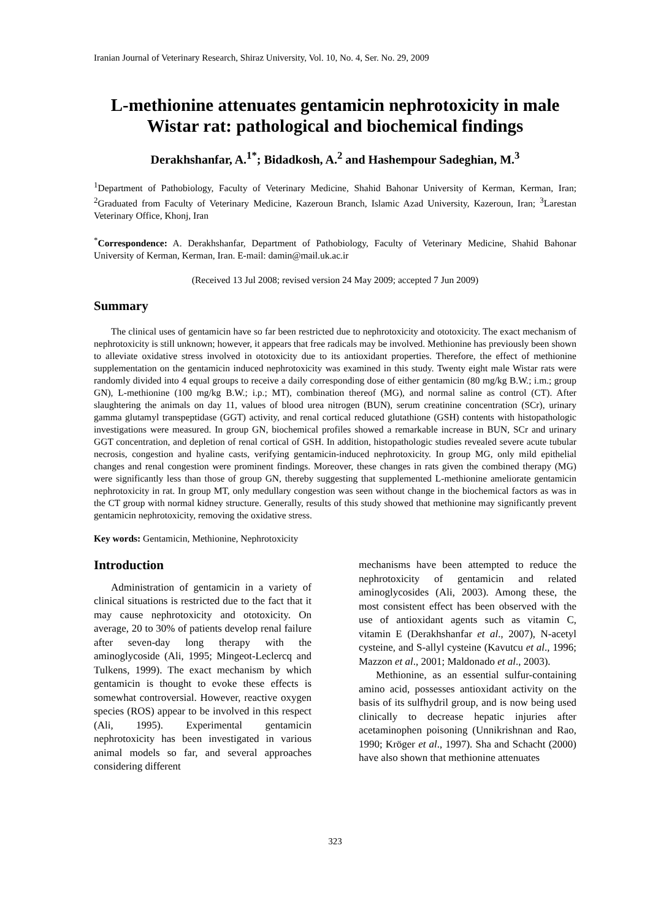Iranian Journal of Veterinary Research, Shiraz University, Vol. 10, No. 4, Ser. No. 29, 2009
L-methionine attenuates gentamicin nephrotoxicity in male Wistar rat: pathological and biochemical findings
Derakhshanfar, A.<sup>1*</sup>; Bidadkosh, A.<sup>2</sup> and Hashempour Sadeghian, M.<sup>3</sup>
<sup>1</sup> Department of Pathobiology, Faculty of Veterinary Medicine, Shahid Bahonar University of Kerman, Kerman, Iran; <sup>2</sup>Graduated from Faculty of Veterinary Medicine, Kazeroun Branch, Islamic Azad University, Kazeroun, Iran; <sup>3</sup>Larestan Veterinary Office, Khonj, Iran
<sup>*</sup> Correspondence: A. Derakhshanfar, Department of Pathobiology, Faculty of Veterinary Medicine, Shahid Bahonar University of Kerman, Kerman, Iran. E-mail: damin@mail.uk.ac.ir
(Received 13 Jul 2008; revised version 24 May 2009; accepted 7 Jun 2009)
Summary
The clinical uses of gentamicin have so far been restricted due to nephrotoxicity and ototoxicity. The exact mechanism of nephrotoxicity is still unknown; however, it appears that free radicals may be involved. Methionine has previously been shown to alleviate oxidative stress involved in ototoxicity due to its antioxidant properties. Therefore, the effect of methionine supplementation on the gentamicin induced nephrotoxicity was examined in this study. Twenty eight male Wistar rats were randomly divided into 4 equal groups to receive a daily corresponding dose of either gentamicin (80 mg/kg B.W.; i.m.; group GN), L-methionine (100 mg/kg B.W.; i.p.; MT), combination thereof (MG), and normal saline as control (CT). After slaughtering the animals on day 11, values of blood urea nitrogen (BUN), serum creatinine concentration (SCr), urinary gamma glutamyl transpeptidase (GGT) activity, and renal cortical reduced glutathione (GSH) contents with histopathologic investigations were measured. In group GN, biochemical profiles showed a remarkable increase in BUN, SCr and urinary GGT concentration, and depletion of renal cortical of GSH. In addition, histopathologic studies revealed severe acute tubular necrosis, congestion and hyaline casts, verifying gentamicin-induced nephrotoxicity. In group MG, only mild epithelial changes and renal congestion were prominent findings. Moreover, these changes in rats given the combined therapy (MG) were significantly less than those of group GN, thereby suggesting that supplemented L-methionine ameliorate gentamicin nephrotoxicity in rat. In group MT, only medullary congestion was seen without change in the biochemical factors as was in the CT group with normal kidney structure. Generally, results of this study showed that methionine may significantly prevent gentamicin nephrotoxicity, removing the oxidative stress.
Key words: Gentamicin, Methionine, Nephrotoxicity
Introduction
Administration of gentamicin in a variety of clinical situations is restricted due to the fact that it may cause nephrotoxicity and ototoxicity. On average, 20 to 30% of patients develop renal failure after seven-day long therapy with the aminoglycoside (Ali, 1995; Mingeot-Leclercq and Tulkens, 1999). The exact mechanism by which gentamicin is thought to evoke these effects is somewhat controversial. However, reactive oxygen species (ROS) appear to be involved in this respect (Ali, 1995). Experimental gentamicin nephrotoxicity has been investigated in various animal models so far, and several approaches considering different
mechanisms have been attempted to reduce the nephrotoxicity of gentamicin and related aminoglycosides (Ali, 2003). Among these, the most consistent effect has been observed with the use of antioxidant agents such as vitamin C, vitamin E (Derakhshanfar et al., 2007), N-acetyl cysteine, and S-allyl cysteine (Kavutcu et al., 1996; Mazzon et al., 2001; Maldonado et al., 2003).
Methionine, as an essential sulfur-containing amino acid, possesses antioxidant activity on the basis of its sulfhydril group, and is now being used clinically to decrease hepatic injuries after acetaminophen poisoning (Unnikrishnan and Rao, 1990; Kröger et al., 1997). Sha and Schacht (2000) have also shown that methionine attenuates
323